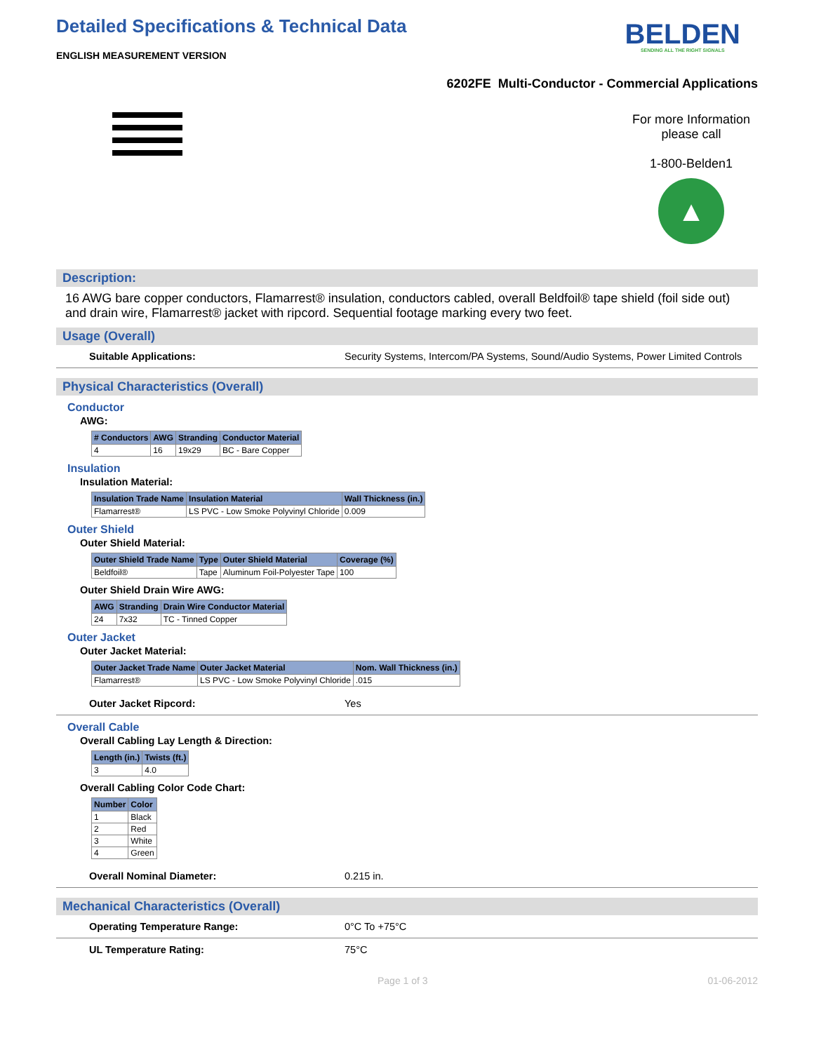Detailed Specifications & Technical Data
ENGLISH MEASUREMENT VERSION
BELDEN
SENDING ALL THE RIGHT SIGNALS
6202FE Multi-Conductor - Commercial Applications
For more Information please call
1-800-Belden1
▲
Description:
16 AWG bare copper conductors, Flamarrest® insulation, conductors cabled, overall Beldfoil® tape shield (foil side out) and drain wire, Flamarrest® jacket with ripcord. Sequential footage marking every two feet.
Usage (Overall)
Suitable Applications: Security Systems, Intercom/PA Systems, Sound/Audio Systems, Power Limited Controls
Physical Characteristics (Overall)
Conductor
AWG:
| # Conductors | AWG | Stranding | Conductor Material |
| --- | --- | --- | --- |
| 4 | 16 | 19x29 | BC - Bare Copper |
Insulation
Insulation Material:
| Insulation Trade Name | Insulation Material | Wall Thickness (in.) |
| --- | --- | --- |
| Flamarrest® | LS PVC - Low Smoke Polyvinyl Chloride | 0.009 |
Outer Shield
Outer Shield Material:
| Outer Shield Trade Name | Type | Outer Shield Material | Coverage (%) |
| --- | --- | --- | --- |
| Beldfoil® | Tape | Aluminum Foil-Polyester Tape | 100 |
Outer Shield Drain Wire AWG:
| AWG | Stranding | Drain Wire Conductor Material |
| --- | --- | --- |
| 24 | 7x32 | TC - Tinned Copper |
Outer Jacket
Outer Jacket Material:
| Outer Jacket Trade Name | Outer Jacket Material | Nom. Wall Thickness (in.) |
| --- | --- | --- |
| Flamarrest® | LS PVC - Low Smoke Polyvinyl Chloride | .015 |
Outer Jacket Ripcord: Yes
Overall Cable
Overall Cabling Lay Length & Direction:
| Length (in.) | Twists (ft.) |
| --- | --- |
| 3 | 4.0 |
Overall Cabling Color Code Chart:
| Number | Color |
| --- | --- |
| 1 | Black |
| 2 | Red |
| 3 | White |
| 4 | Green |
Overall Nominal Diameter: 0.215 in.
Mechanical Characteristics (Overall)
Operating Temperature Range: 0°C To +75°C
UL Temperature Rating: 75°C
Page 1 of 3 01-06-2012